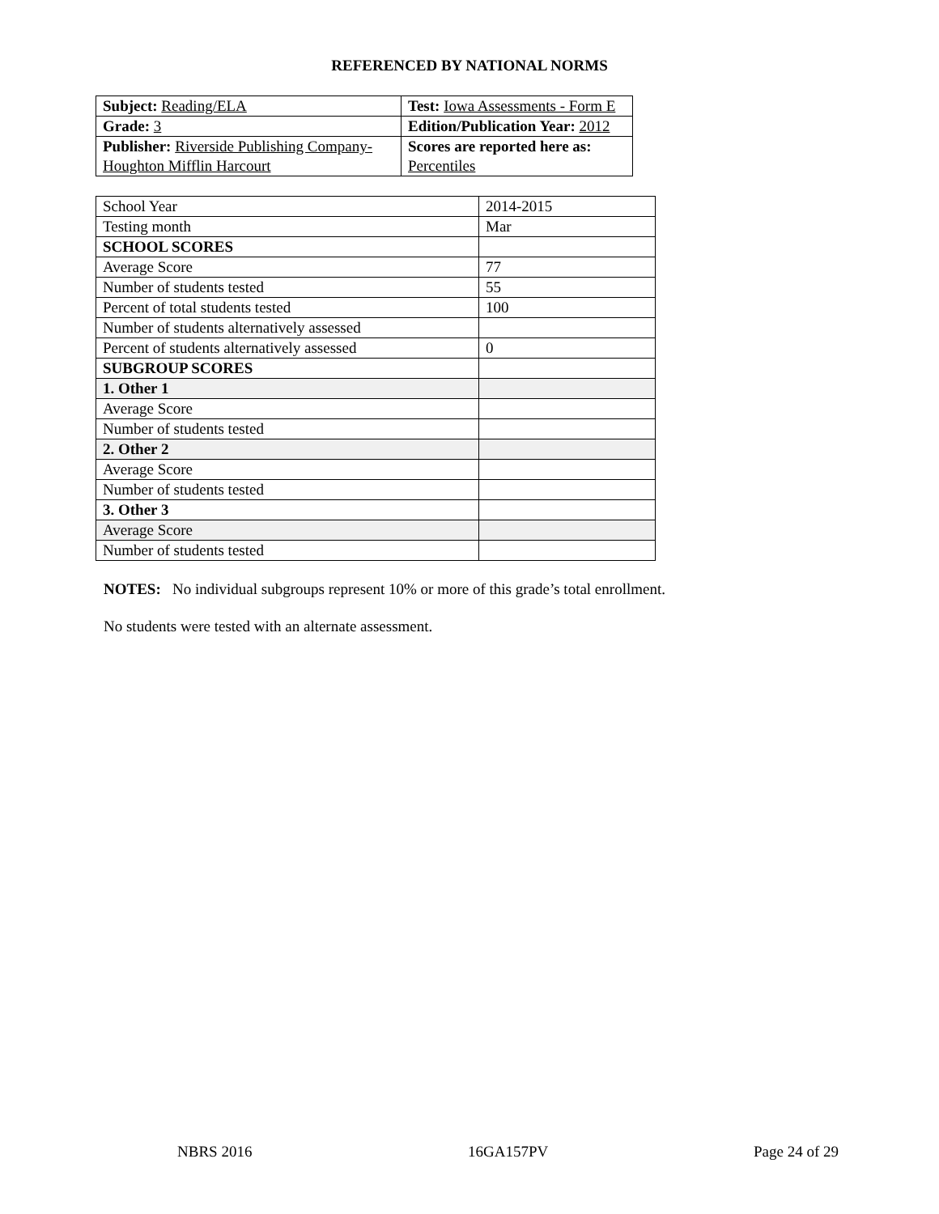REFERENCED BY NATIONAL NORMS
| Subject: Reading/ELA | Test: Iowa Assessments - Form E |
| Grade: 3 | Edition/Publication Year: 2012 |
| Publisher: Riverside Publishing Company- Houghton Mifflin Harcourt | Scores are reported here as: Percentiles |
| School Year | 2014-2015 |
| Testing month | Mar |
| SCHOOL SCORES | |
| Average Score | 77 |
| Number of students tested | 55 |
| Percent of total students tested | 100 |
| Number of students alternatively assessed | |
| Percent of students alternatively assessed | 0 |
| SUBGROUP SCORES | |
| 1. Other 1 | |
| Average Score | |
| Number of students tested | |
| 2. Other 2 | |
| Average Score | |
| Number of students tested | |
| 3. Other 3 | |
| Average Score | |
| Number of students tested | |
NOTES: No individual subgroups represent 10% or more of this grade’s total enrollment.
No students were tested with an alternate assessment.
NBRS 2016 16GA157PV Page 24 of 29